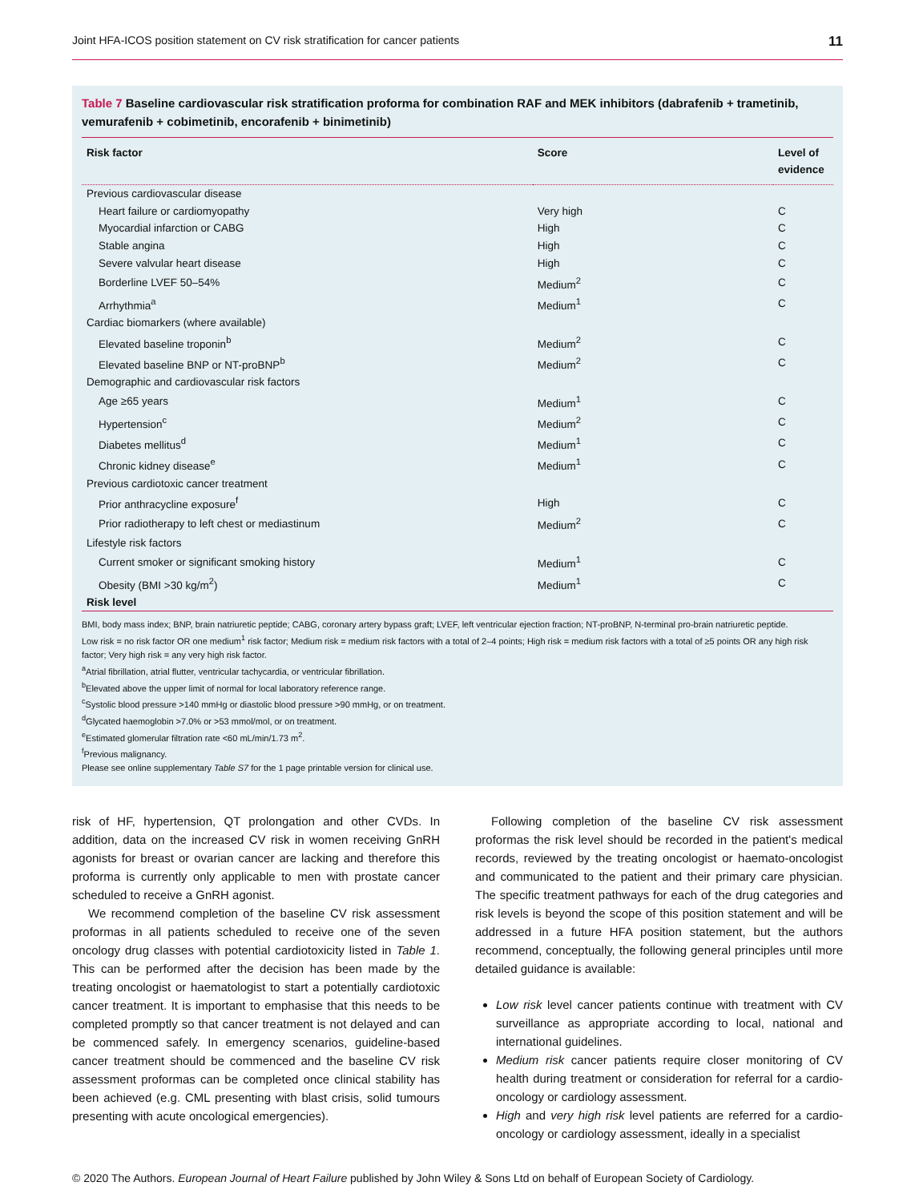Joint HFA-ICOS position statement on CV risk stratification for cancer patients 11
Table 7 Baseline cardiovascular risk stratification proforma for combination RAF and MEK inhibitors (dabrafenib + trametinib, vemurafenib + cobimetinib, encorafenib + binimetinib)
| Risk factor | Score | Level of evidence |
| --- | --- | --- |
| Previous cardiovascular disease | | |
| Heart failure or cardiomyopathy | Very high | C |
| Myocardial infarction or CABG | High | C |
| Stable angina | High | C |
| Severe valvular heart disease | High | C |
| Borderline LVEF 50–54% | Medium<sup>2</sup> | C |
| Arrhythmia<sup>a</sup> | Medium<sup>1</sup> | C |
| Cardiac biomarkers (where available) | | |
| Elevated baseline troponin<sup>b</sup> | Medium<sup>2</sup> | C |
| Elevated baseline BNP or NT-proBNP<sup>b</sup> | Medium<sup>2</sup> | C |
| Demographic and cardiovascular risk factors | | |
| Age ≥65 years | Medium<sup>1</sup> | C |
| Hypertension<sup>c</sup> | Medium<sup>2</sup> | C |
| Diabetes mellitus<sup>d</sup> | Medium<sup>1</sup> | C |
| Chronic kidney disease<sup>e</sup> | Medium<sup>1</sup> | C |
| Previous cardiotoxic cancer treatment | | |
| Prior anthracycline exposure<sup>f</sup> | High | C |
| Prior radiotherapy to left chest or mediastinum | Medium<sup>2</sup> | C |
| Lifestyle risk factors | | |
| Current smoker or significant smoking history | Medium<sup>1</sup> | C |
| Obesity (BMI >30 kg/m<sup>2</sup>) | Medium<sup>1</sup> | C |
| Risk level | | |
BMI, body mass index; BNP, brain natriuretic peptide; CABG, coronary artery bypass graft; LVEF, left ventricular ejection fraction; NT-proBNP, N-terminal pro-brain natriuretic peptide.
Low risk = no risk factor OR one medium<sup>1</sup> risk factor; Medium risk = medium risk factors with a total of 2–4 points; High risk = medium risk factors with a total of ≥5 points OR any high risk factor; Very high risk = any very high risk factor.
<sup>a</sup> Atrial fibrillation, atrial flutter, ventricular tachycardia, or ventricular fibrillation.
<sup>b</sup> Elevated above the upper limit of normal for local laboratory reference range.
<sup>c</sup> Systolic blood pressure >140 mmHg or diastolic blood pressure >90 mmHg, or on treatment.
<sup>d</sup> Glycated haemoglobin >7.0% or >53 mmol/mol, or on treatment.
<sup>e</sup> Estimated glomerular filtration rate <60 mL/min/1.73 m<sup>2</sup>.
<sup>f</sup> Previous malignancy.
Please see online supplementary Table S7 for the 1 page printable version for clinical use.
risk of HF, hypertension, QT prolongation and other CVDs. In addition, data on the increased CV risk in women receiving GnRH agonists for breast or ovarian cancer are lacking and therefore this proforma is currently only applicable to men with prostate cancer scheduled to receive a GnRH agonist.
We recommend completion of the baseline CV risk assessment proformas in all patients scheduled to receive one of the seven oncology drug classes with potential cardiotoxicity listed in Table 1. This can be performed after the decision has been made by the treating oncologist or haematologist to start a potentially cardiotoxic cancer treatment. It is important to emphasise that this needs to be completed promptly so that cancer treatment is not delayed and can be commenced safely. In emergency scenarios, guideline-based cancer treatment should be commenced and the baseline CV risk assessment proformas can be completed once clinical stability has been achieved (e.g. CML presenting with blast crisis, solid tumours presenting with acute oncological emergencies).
Following completion of the baseline CV risk assessment proformas the risk level should be recorded in the patient's medical records, reviewed by the treating oncologist or haemato-oncologist and communicated to the patient and their primary care physician. The specific treatment pathways for each of the drug categories and risk levels is beyond the scope of this position statement and will be addressed in a future HFA position statement, but the authors recommend, conceptually, the following general principles until more detailed guidance is available:
Low risk level cancer patients continue with treatment with CV surveillance as appropriate according to local, national and international guidelines.
Medium risk cancer patients require closer monitoring of CV health during treatment or consideration for referral for a cardio-oncology or cardiology assessment.
High and very high risk level patients are referred for a cardio-oncology or cardiology assessment, ideally in a specialist
© 2020 The Authors. European Journal of Heart Failure published by John Wiley & Sons Ltd on behalf of European Society of Cardiology.